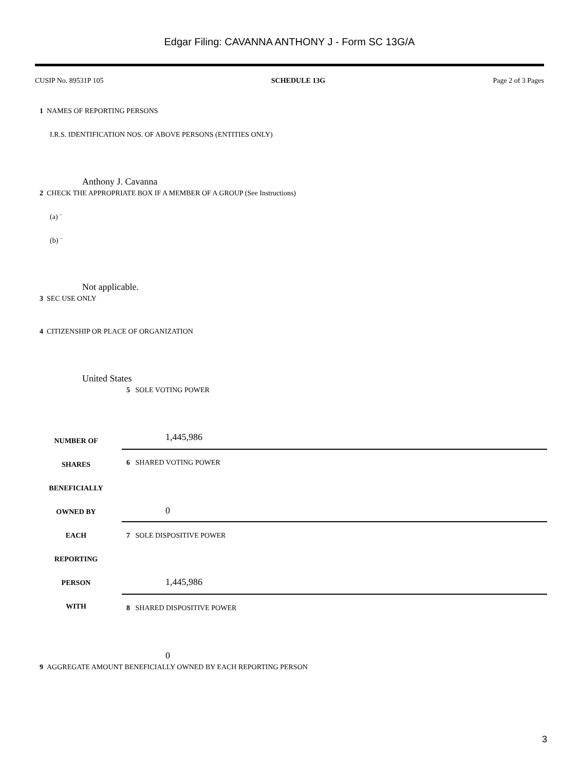Edgar Filing: CAVANNA ANTHONY J - Form SC 13G/A
CUSIP No. 89531P 105 SCHEDULE 13G Page 2 of 3 Pages
1 NAMES OF REPORTING PERSONS
I.R.S. IDENTIFICATION NOS. OF ABOVE PERSONS (ENTITIES ONLY)
Anthony J. Cavanna
2 CHECK THE APPROPRIATE BOX IF A MEMBER OF A GROUP (See Instructions)
(a) ¨
(b) ¨
Not applicable.
3 SEC USE ONLY
4 CITIZENSHIP OR PLACE OF ORGANIZATION
United States
5 SOLE VOTING POWER
NUMBER OF 1,445,986
SHARES 6 SHARED VOTING POWER
BENEFICIALLY
OWNED BY 0
EACH 7 SOLE DISPOSITIVE POWER
REPORTING
PERSON 1,445,986
WITH 8 SHARED DISPOSITIVE POWER
0
9 AGGREGATE AMOUNT BENEFICIALLY OWNED BY EACH REPORTING PERSON
3